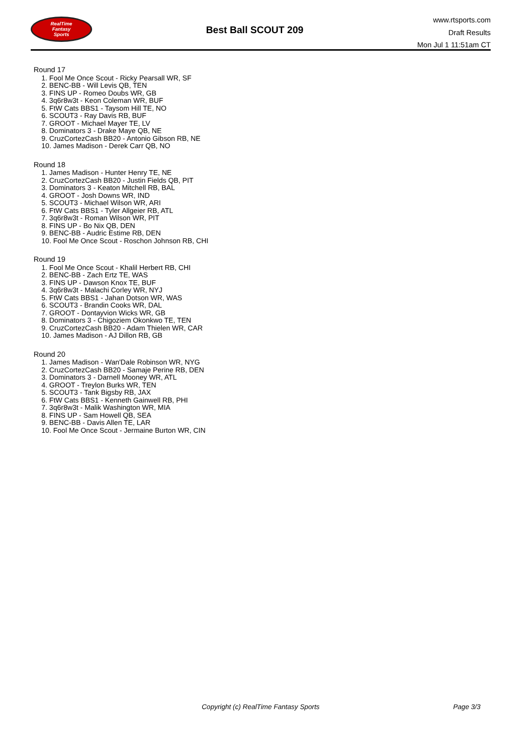RealTime
Fantasy
Sports
Best Ball SCOUT 209
www.rtsports.com
Draft Results
Mon Jul 1 11:51am CT
Round 17
1. Fool Me Once Scout - Ricky Pearsall WR, SF
2. BENC-BB - Will Levis QB, TEN
3. FINS UP - Romeo Doubs WR, GB
4. 3q6r8w3t - Keon Coleman WR, BUF
5. FtW Cats BBS1 - Taysom Hill TE, NO
6. SCOUT3 - Ray Davis RB, BUF
7. GROOT - Michael Mayer TE, LV
8. Dominators 3 - Drake Maye QB, NE
9. CruzCortezCash BB20 - Antonio Gibson RB, NE
10. James Madison - Derek Carr QB, NO
Round 18
1. James Madison - Hunter Henry TE, NE
2. CruzCortezCash BB20 - Justin Fields QB, PIT
3. Dominators 3 - Keaton Mitchell RB, BAL
4. GROOT - Josh Downs WR, IND
5. SCOUT3 - Michael Wilson WR, ARI
6. FtW Cats BBS1 - Tyler Allgeier RB, ATL
7. 3q6r8w3t - Roman Wilson WR, PIT
8. FINS UP - Bo Nix QB, DEN
9. BENC-BB - Audric Estime RB, DEN
10. Fool Me Once Scout - Roschon Johnson RB, CHI
Round 19
1. Fool Me Once Scout - Khalil Herbert RB, CHI
2. BENC-BB - Zach Ertz TE, WAS
3. FINS UP - Dawson Knox TE, BUF
4. 3q6r8w3t - Malachi Corley WR, NYJ
5. FtW Cats BBS1 - Jahan Dotson WR, WAS
6. SCOUT3 - Brandin Cooks WR, DAL
7. GROOT - Dontayvion Wicks WR, GB
8. Dominators 3 - Chigoziem Okonkwo TE, TEN
9. CruzCortezCash BB20 - Adam Thielen WR, CAR
10. James Madison - AJ Dillon RB, GB
Round 20
1. James Madison - Wan'Dale Robinson WR, NYG
2. CruzCortezCash BB20 - Samaje Perine RB, DEN
3. Dominators 3 - Darnell Mooney WR, ATL
4. GROOT - Treylon Burks WR, TEN
5. SCOUT3 - Tank Bigsby RB, JAX
6. FtW Cats BBS1 - Kenneth Gainwell RB, PHI
7. 3q6r8w3t - Malik Washington WR, MIA
8. FINS UP - Sam Howell QB, SEA
9. BENC-BB - Davis Allen TE, LAR
10. Fool Me Once Scout - Jermaine Burton WR, CIN
Copyright (c) RealTime Fantasy Sports Page 3/3